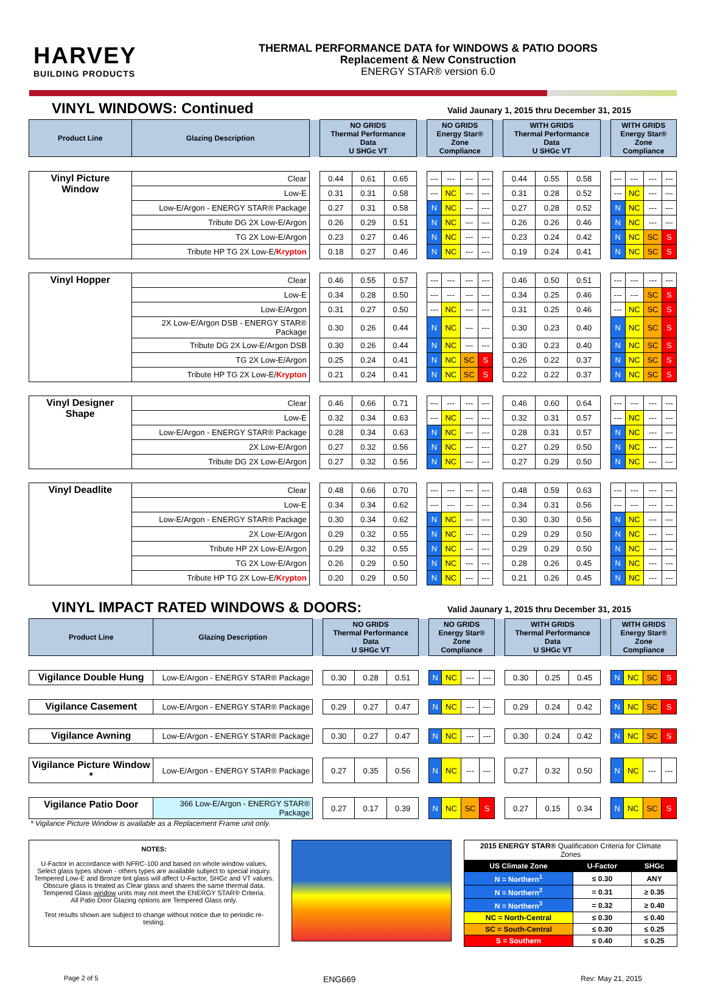HARVEY
BUILDING PRODUCTS
THERMAL PERFORMANCE DATA for WINDOWS & PATIO DOORS
Replacement & New Construction
ENERGY STAR® version 6.0
VINYL WINDOWS: Continued
Valid Jaunary 1, 2015 thru December 31, 2015
| Product Line | Glazing Description | | NO GRIDS Thermal Performance Data U SHGc VT | | | | NO GRIDS Energy Star® Zone Compliance | | | | | WITH GRIDS Thermal Performance Data U SHGc VT | | | | WITH GRIDS Energy Star® Zone Compliance | | | |
| --- | --- | --- | --- | --- | --- | --- | --- | --- | --- | --- | --- | --- | --- | --- | --- | --- | --- | --- | --- |
| Vinyl Picture Window | Clear | | 0.44 | 0.61 | 0.65 | | --- | --- | --- | --- | | 0.44 | 0.55 | 0.58 | | --- | --- | --- | --- |
| | Low-E | | 0.31 | 0.31 | 0.58 | | --- | NC | --- | --- | | 0.31 | 0.28 | 0.52 | | --- | NC | --- | --- |
| | Low-E/Argon - ENERGY STAR® Package | | 0.27 | 0.31 | 0.58 | | N | NC | --- | --- | | 0.27 | 0.28 | 0.52 | | N | NC | --- | --- |
| | Tribute DG 2X Low-E/Argon | | 0.26 | 0.29 | 0.51 | | N | NC | --- | --- | | 0.26 | 0.26 | 0.46 | | N | NC | --- | --- |
| | TG 2X Low-E/Argon | | 0.23 | 0.27 | 0.46 | | N | NC | --- | --- | | 0.23 | 0.24 | 0.42 | | N | NC | SC | S |
| | Tribute HP TG 2X Low-E/ Krypton | | 0.18 | 0.27 | 0.46 | | N | NC | --- | --- | | 0.19 | 0.24 | 0.41 | | N | NC | SC | S |
| Vinyl Hopper | Clear | | 0.46 | 0.55 | 0.57 | | --- | --- | --- | --- | | 0.46 | 0.50 | 0.51 | | --- | --- | --- | --- |
| | Low-E | | 0.34 | 0.28 | 0.50 | | --- | --- | --- | --- | | 0.34 | 0.25 | 0.46 | | --- | --- | SC | S |
| | Low-E/Argon | | 0.31 | 0.27 | 0.50 | | --- | NC | --- | --- | | 0.31 | 0.25 | 0.46 | | --- | NC | SC | S |
| | 2X Low-E/Argon DSB - ENERGY STAR® Package | | 0.30 | 0.26 | 0.44 | | N | NC | --- | --- | | 0.30 | 0.23 | 0.40 | | N | NC | SC | S |
| | Tribute DG 2X Low-E/Argon DSB | | 0.30 | 0.26 | 0.44 | | N | NC | --- | --- | | 0.30 | 0.23 | 0.40 | | N | NC | SC | S |
| | TG 2X Low-E/Argon | | 0.25 | 0.24 | 0.41 | | N | NC | SC | S | | 0.26 | 0.22 | 0.37 | | N | NC | SC | S |
| | Tribute HP TG 2X Low-E/ Krypton | | 0.21 | 0.24 | 0.41 | | N | NC | SC | S | | 0.22 | 0.22 | 0.37 | | N | NC | SC | S |
| Vinyl Designer Shape | Clear | | 0.46 | 0.66 | 0.71 | | --- | --- | --- | --- | | 0.46 | 0.60 | 0.64 | | --- | --- | --- | --- |
| | Low-E | | 0.32 | 0.34 | 0.63 | | --- | NC | --- | --- | | 0.32 | 0.31 | 0.57 | | --- | NC | --- | --- |
| | Low-E/Argon - ENERGY STAR® Package | | 0.28 | 0.34 | 0.63 | | N | NC | --- | --- | | 0.28 | 0.31 | 0.57 | | N | NC | --- | --- |
| | 2X Low-E/Argon | | 0.27 | 0.32 | 0.56 | | N | NC | --- | --- | | 0.27 | 0.29 | 0.50 | | N | NC | --- | --- |
| | Tribute DG 2X Low-E/Argon | | 0.27 | 0.32 | 0.56 | | N | NC | --- | --- | | 0.27 | 0.29 | 0.50 | | N | NC | --- | --- |
| Vinyl Deadlite | Clear | | 0.48 | 0.66 | 0.70 | | --- | --- | --- | --- | | 0.48 | 0.59 | 0.63 | | --- | --- | --- | --- |
| | Low-E | | 0.34 | 0.34 | 0.62 | | --- | --- | --- | --- | | 0.34 | 0.31 | 0.56 | | --- | --- | --- | --- |
| | Low-E/Argon - ENERGY STAR® Package | | 0.30 | 0.34 | 0.62 | | N | NC | --- | --- | | 0.30 | 0.30 | 0.56 | | N | NC | --- | --- |
| | 2X Low-E/Argon | | 0.29 | 0.32 | 0.55 | | N | NC | --- | --- | | 0.29 | 0.29 | 0.50 | | N | NC | --- | --- |
| | Tribute HP 2X Low-E/Argon | | 0.29 | 0.32 | 0.55 | | N | NC | --- | --- | | 0.29 | 0.29 | 0.50 | | N | NC | --- | --- |
| | TG 2X Low-E/Argon | | 0.26 | 0.29 | 0.50 | | N | NC | --- | --- | | 0.28 | 0.26 | 0.45 | | N | NC | --- | --- |
| | Tribute HP TG 2X Low-E/ Krypton | | 0.20 | 0.29 | 0.50 | | N | NC | --- | --- | | 0.21 | 0.26 | 0.45 | | N | NC | --- | --- |
VINYL IMPACT RATED WINDOWS & DOORS:
Valid Jaunary 1, 2015 thru December 31, 2015
| Product Line | Glazing Description | | NO GRIDS Thermal Performance Data U SHGc VT | | | | NO GRIDS Energy Star® Zone Compliance | | | | | WITH GRIDS Thermal Performance Data U SHGc VT | | | | WITH GRIDS Energy Star® Zone Compliance | | | |
| --- | --- | --- | --- | --- | --- | --- | --- | --- | --- | --- | --- | --- | --- | --- | --- | --- | --- | --- | --- |
| Vigilance Double Hung | Low-E/Argon - ENERGY STAR® Package | | 0.30 | 0.28 | 0.51 | | N | NC | --- | --- | | 0.30 | 0.25 | 0.45 | | N | NC | SC | S |
| Vigilance Casement | Low-E/Argon - ENERGY STAR® Package | | 0.29 | 0.27 | 0.47 | | N | NC | --- | --- | | 0.29 | 0.24 | 0.42 | | N | NC | SC | S |
| Vigilance Awning | Low-E/Argon - ENERGY STAR® Package | | 0.30 | 0.27 | 0.47 | | N | NC | --- | --- | | 0.30 | 0.24 | 0.42 | | N | NC | SC | S |
| Vigilance Picture Window * | Low-E/Argon - ENERGY STAR® Package | | 0.27 | 0.35 | 0.56 | | N | NC | --- | --- | | 0.27 | 0.32 | 0.50 | | N | NC | --- | --- |
| Vigilance Patio Door | 366 Low-E/Argon - ENERGY STAR® Package | | 0.27 | 0.17 | 0.39 | | N | NC | SC | S | | 0.27 | 0.15 | 0.34 | | N | NC | SC | S |
* Vigilance Picture Window is available as a Replacement Frame unit only.
NOTES:
U-Factor in accordance with NFRC-100 and based on whole window values.
Select glass types shown - others types are available subject to special inquiry.
Tempered Low-E and Bronze tint glass will affect U-Factor, SHGc and VT values.
Obscure glass is treated as Clear glass and shares the same thermal data.
Tempered Glass window units may not meet the ENERGY STAR® Criteria.
All Patio Door Glazing options are Tempered Glass only.
Test results shown are subject to change without notice due to periodic re-testing.
| 2015 ENERGY STAR® Qualification Criteria for Climate Zones | | |
| US Climate Zone | U-Factor | SHGc |
| N = Northern<sup>1</sup> | ≤ 0.30 | ANY |
| N = Northern<sup>2</sup> | = 0.31 | ≥ 0.35 |
| N = Northern<sup>3</sup> | = 0.32 | ≥ 0.40 |
| NC = North-Central | ≤ 0.30 | ≤ 0.40 |
| SC = South-Central | ≤ 0.30 | ≤ 0.25 |
| S = Southern | ≤ 0.40 | ≤ 0.25 |
Page 2 of 5 ENG669 Rev: May 21, 2015